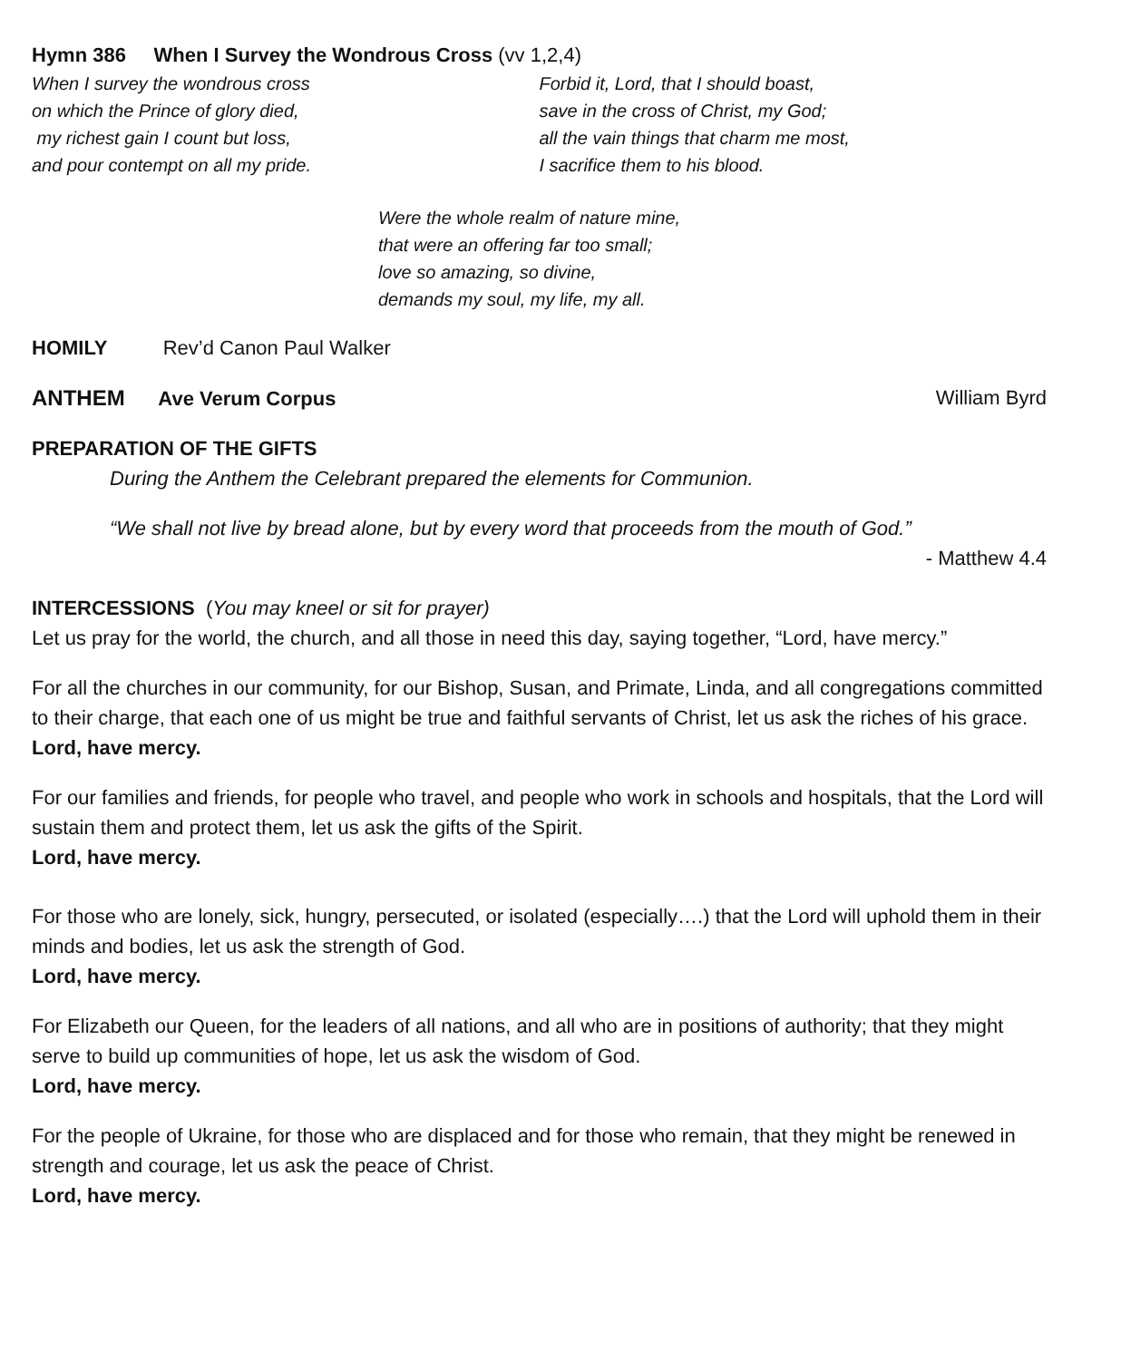Hymn 386 When I Survey the Wondrous Cross (vv 1,2,4)
When I survey the wondrous cross
on which the Prince of glory died,
my richest gain I count but loss,
and pour contempt on all my pride.
Forbid it, Lord, that I should boast,
save in the cross of Christ, my God;
all the vain things that charm me most,
I sacrifice them to his blood.
Were the whole realm of nature mine,
that were an offering far too small;
love so amazing, so divine,
demands my soul, my life, my all.
HOMILY Rev’d Canon Paul Walker
ANTHEM Ave Verum Corpus William Byrd
PREPARATION OF THE GIFTS
During the Anthem the Celebrant prepared the elements for Communion.
“We shall not live by bread alone, but by every word that proceeds from the mouth of God.”
- Matthew 4.4
INTERCESSIONS (You may kneel or sit for prayer)
Let us pray for the world, the church, and all those in need this day, saying together, “Lord, have mercy.”
For all the churches in our community, for our Bishop, Susan, and Primate, Linda, and all congregations committed to their charge, that each one of us might be true and faithful servants of Christ, let us ask the riches of his grace.
Lord, have mercy.
For our families and friends, for people who travel, and people who work in schools and hospitals, that the Lord will sustain them and protect them, let us ask the gifts of the Spirit.
Lord, have mercy.
For those who are lonely, sick, hungry, persecuted, or isolated (especially….) that the Lord will uphold them in their minds and bodies, let us ask the strength of God.
Lord, have mercy.
For Elizabeth our Queen, for the leaders of all nations, and all who are in positions of authority; that they might serve to build up communities of hope, let us ask the wisdom of God.
Lord, have mercy.
For the people of Ukraine, for those who are displaced and for those who remain, that they might be renewed in strength and courage, let us ask the peace of Christ.
Lord, have mercy.